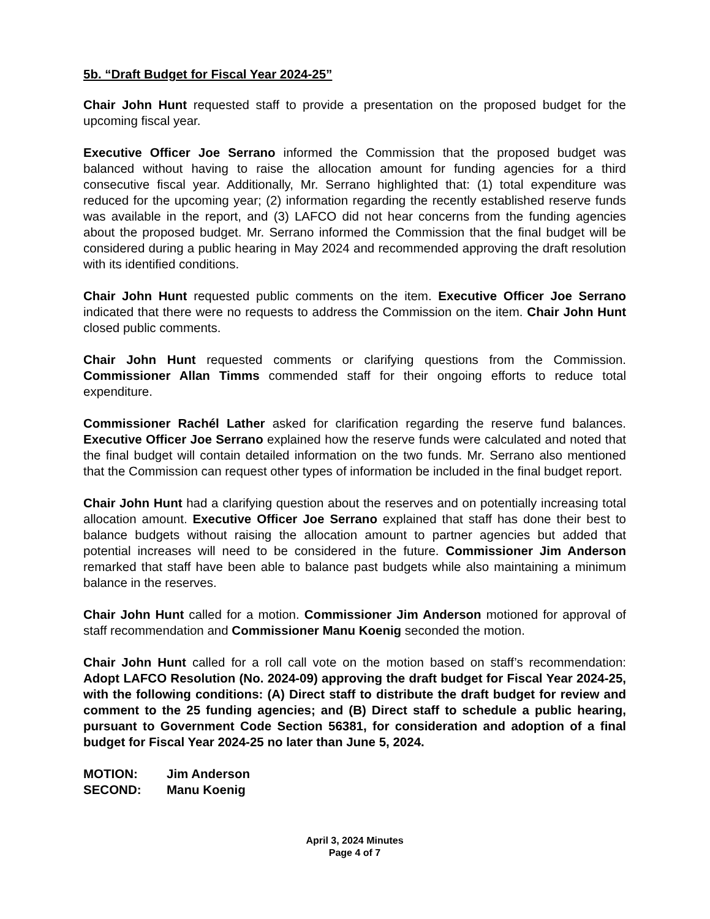5b. “Draft Budget for Fiscal Year 2024-25”
Chair John Hunt requested staff to provide a presentation on the proposed budget for the upcoming fiscal year.
Executive Officer Joe Serrano informed the Commission that the proposed budget was balanced without having to raise the allocation amount for funding agencies for a third consecutive fiscal year. Additionally, Mr. Serrano highlighted that: (1) total expenditure was reduced for the upcoming year; (2) information regarding the recently established reserve funds was available in the report, and (3) LAFCO did not hear concerns from the funding agencies about the proposed budget. Mr. Serrano informed the Commission that the final budget will be considered during a public hearing in May 2024 and recommended approving the draft resolution with its identified conditions.
Chair John Hunt requested public comments on the item. Executive Officer Joe Serrano indicated that there were no requests to address the Commission on the item. Chair John Hunt closed public comments.
Chair John Hunt requested comments or clarifying questions from the Commission. Commissioner Allan Timms commended staff for their ongoing efforts to reduce total expenditure.
Commissioner Rachél Lather asked for clarification regarding the reserve fund balances. Executive Officer Joe Serrano explained how the reserve funds were calculated and noted that the final budget will contain detailed information on the two funds. Mr. Serrano also mentioned that the Commission can request other types of information be included in the final budget report.
Chair John Hunt had a clarifying question about the reserves and on potentially increasing total allocation amount. Executive Officer Joe Serrano explained that staff has done their best to balance budgets without raising the allocation amount to partner agencies but added that potential increases will need to be considered in the future. Commissioner Jim Anderson remarked that staff have been able to balance past budgets while also maintaining a minimum balance in the reserves.
Chair John Hunt called for a motion. Commissioner Jim Anderson motioned for approval of staff recommendation and Commissioner Manu Koenig seconded the motion.
Chair John Hunt called for a roll call vote on the motion based on staff’s recommendation: Adopt LAFCO Resolution (No. 2024-09) approving the draft budget for Fiscal Year 2024-25, with the following conditions: (A) Direct staff to distribute the draft budget for review and comment to the 25 funding agencies; and (B) Direct staff to schedule a public hearing, pursuant to Government Code Section 56381, for consideration and adoption of a final budget for Fiscal Year 2024-25 no later than June 5, 2024.
MOTION: Jim Anderson
SECOND: Manu Koenig
April 3, 2024 Minutes
Page 4 of 7